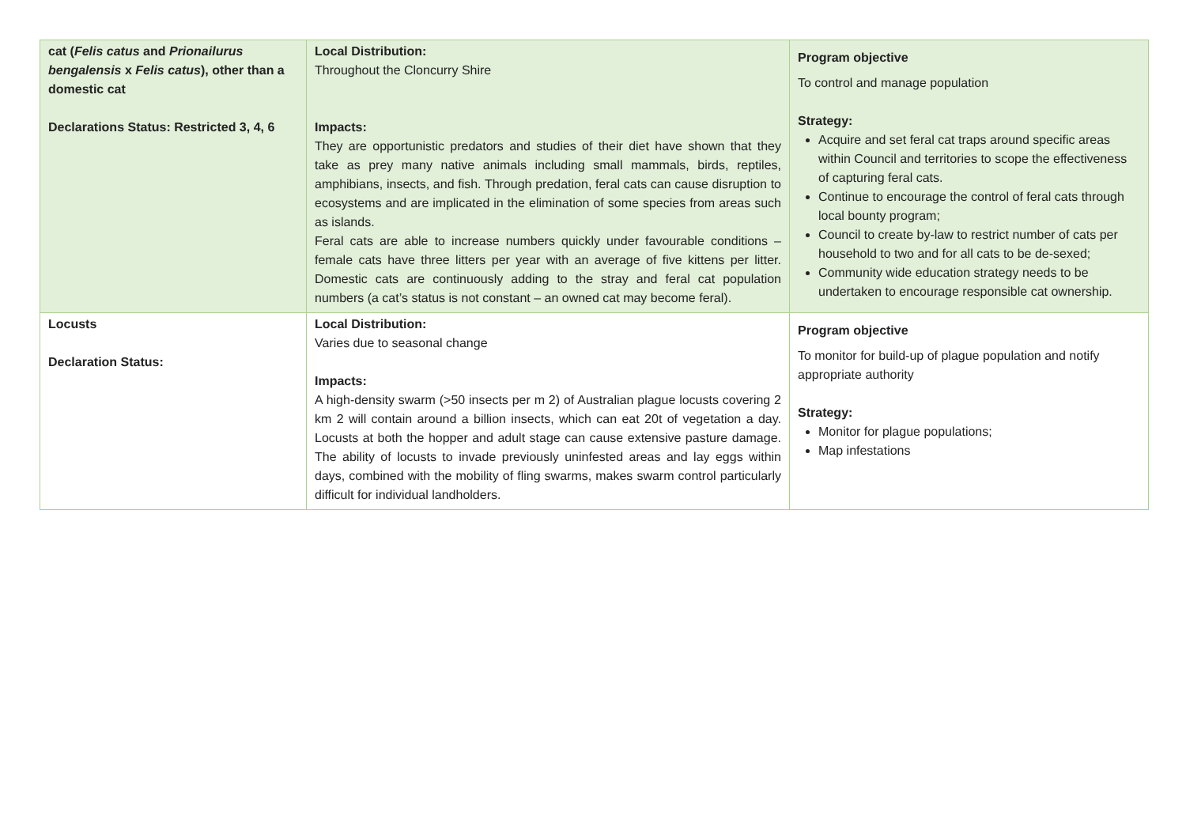| cat ( Felis catus and Prionailurus bengalensis x Felis catus ), other than a domestic cat Declarations Status: Restricted 3, 4, 6 | Local Distribution: Throughout the Cloncurry Shire Impacts: They are opportunistic predators and studies of their diet have shown that they take as prey many native animals including small mammals, birds, reptiles, amphibians, insects, and fish. Through predation, feral cats can cause disruption to ecosystems and are implicated in the elimination of some species from areas such as islands. Feral cats are able to increase numbers quickly under favourable conditions – female cats have three litters per year with an average of five kittens per litter. Domestic cats are continuously adding to the stray and feral cat population numbers (a cat’s status is not constant – an owned cat may become feral). | Program objective To control and manage population Strategy: Acquire and set feral cat traps around specific areas within Council and territories to scope the effectiveness of capturing feral cats. Continue to encourage the control of feral cats through local bounty program; Council to create by-law to restrict number of cats per household to two and for all cats to be de-sexed; Community wide education strategy needs to be undertaken to encourage responsible cat ownership. |
| Locusts Declaration Status: | Local Distribution: Varies due to seasonal change Impacts: A high-density swarm (>50 insects per m 2) of Australian plague locusts covering 2 km 2 will contain around a billion insects, which can eat 20t of vegetation a day. Locusts at both the hopper and adult stage can cause extensive pasture damage. The ability of locusts to invade previously uninfested areas and lay eggs within days, combined with the mobility of fling swarms, makes swarm control particularly difficult for individual landholders. | Program objective To monitor for build-up of plague population and notify appropriate authority Strategy: Monitor for plague populations; Map infestations |